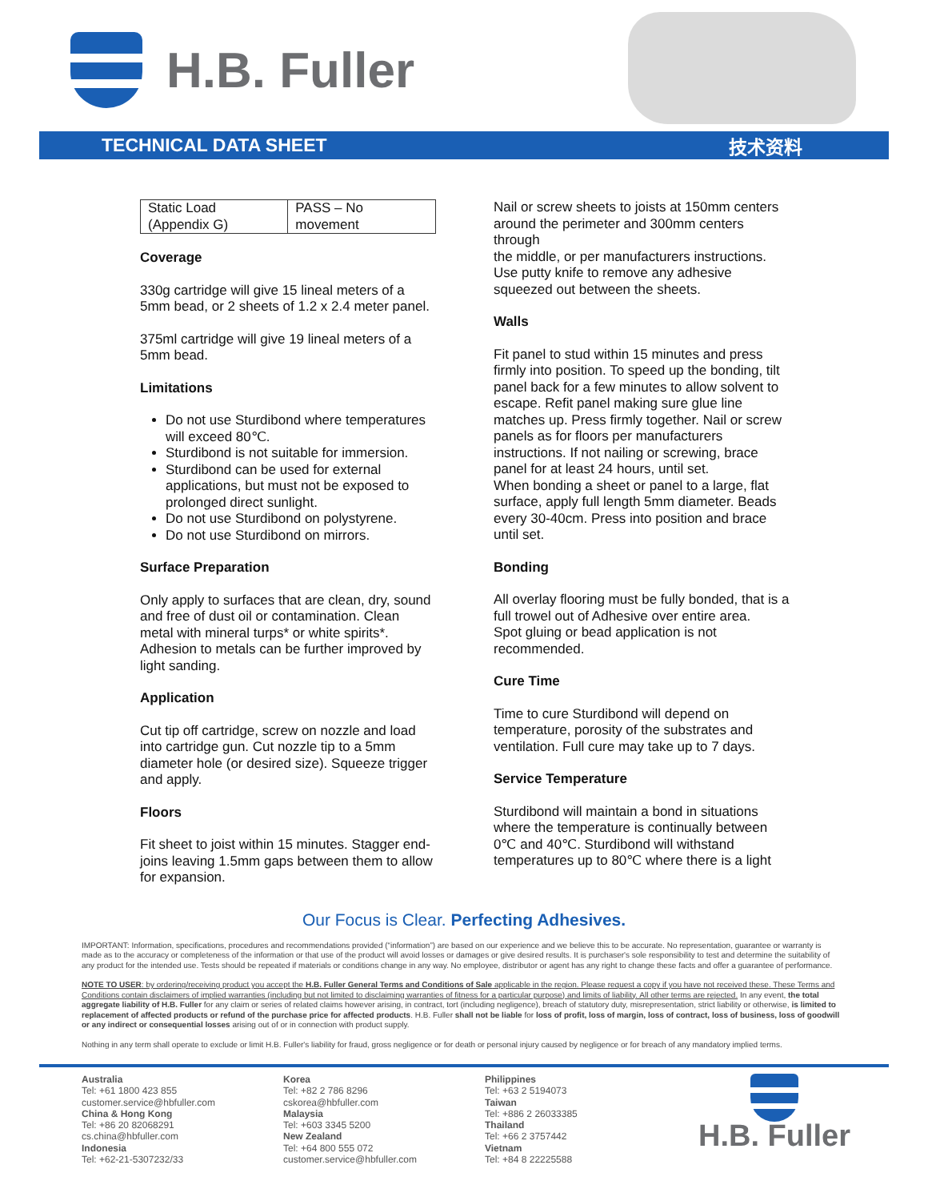H.B. Fuller
TECHNICAL DATA SHEET 技术资料
| Static Load (Appendix G) | PASS – No movement |
Coverage
330g cartridge will give 15 lineal meters of a 5mm bead, or 2 sheets of 1.2 x 2.4 meter panel.
375ml cartridge will give 19 lineal meters of a 5mm bead.
Limitations
Do not use Sturdibond where temperatures will exceed 80℃.
Sturdibond is not suitable for immersion.
Sturdibond can be used for external applications, but must not be exposed to prolonged direct sunlight.
Do not use Sturdibond on polystyrene.
Do not use Sturdibond on mirrors.
Surface Preparation
Only apply to surfaces that are clean, dry, sound and free of dust oil or contamination. Clean metal with mineral turps* or white spirits*. Adhesion to metals can be further improved by light sanding.
Application
Cut tip off cartridge, screw on nozzle and load into cartridge gun. Cut nozzle tip to a 5mm diameter hole (or desired size). Squeeze trigger and apply.
Floors
Fit sheet to joist within 15 minutes. Stagger end-joins leaving 1.5mm gaps between them to allow for expansion.
Nail or screw sheets to joists at 150mm centers around the perimeter and 300mm centers through
the middle, or per manufacturers instructions. Use putty knife to remove any adhesive squeezed out between the sheets.
Walls
Fit panel to stud within 15 minutes and press firmly into position. To speed up the bonding, tilt panel back for a few minutes to allow solvent to escape. Refit panel making sure glue line matches up. Press firmly together. Nail or screw panels as for floors per manufacturers instructions. If not nailing or screwing, brace panel for at least 24 hours, until set.
When bonding a sheet or panel to a large, flat surface, apply full length 5mm diameter. Beads every 30-40cm. Press into position and brace until set.
Bonding
All overlay flooring must be fully bonded, that is a full trowel out of Adhesive over entire area.
Spot gluing or bead application is not recommended.
Cure Time
Time to cure Sturdibond will depend on temperature, porosity of the substrates and ventilation. Full cure may take up to 7 days.
Service Temperature
Sturdibond will maintain a bond in situations where the temperature is continually between 0℃ and 40℃. Sturdibond will withstand temperatures up to 80℃ where there is a light
Our Focus is Clear. Perfecting Adhesives.
IMPORTANT: Information, specifications, procedures and recommendations provided (“information”) are based on our experience and we believe this to be accurate. No representation, guarantee or warranty is made as to the accuracy or completeness of the information or that use of the product will avoid losses or damages or give desired results. It is purchaser's sole responsibility to test and determine the suitability of any product for the intended use. Tests should be repeated if materials or conditions change in any way. No employee, distributor or agent has any right to change these facts and offer a guarantee of performance.
NOTE TO USER: by ordering/receiving product you accept the H.B. Fuller General Terms and Conditions of Sale applicable in the region. Please request a copy if you have not received these. These Terms and Conditions contain disclaimers of implied warranties (including but not limited to disclaiming warranties of fitness for a particular purpose) and limits of liability. All other terms are rejected. In any event, the total aggregate liability of H.B. Fuller for any claim or series of related claims however arising, in contract, tort (including negligence), breach of statutory duty, misrepresentation, strict liability or otherwise, is limited to replacement of affected products or refund of the purchase price for affected products. H.B. Fuller shall not be liable for loss of profit, loss of margin, loss of contract, loss of business, loss of goodwill or any indirect or consequential losses arising out of or in connection with product supply.
Nothing in any term shall operate to exclude or limit H.B. Fuller's liability for fraud, gross negligence or for death or personal injury caused by negligence or for breach of any mandatory implied terms.
Australia
Tel: +61 1800 423 855
customer.service@hbfuller.com
China & Hong Kong
Tel: +86 20 82068291
cs.china@hbfuller.com
Indonesia
Tel: +62-21-5307232/33
Korea
Tel: +82 2 786 8296
cskorea@hbfuller.com
Malaysia
Tel: +603 3345 5200
New Zealand
Tel: +64 800 555 072
customer.service@hbfuller.com
Philippines
Tel: +63 2 5194073
Taiwan
Tel: +886 2 26033385
Thailand
Tel: +66 2 3757442
Vietnam
Tel: +84 8 22225588
H.B. Fuller